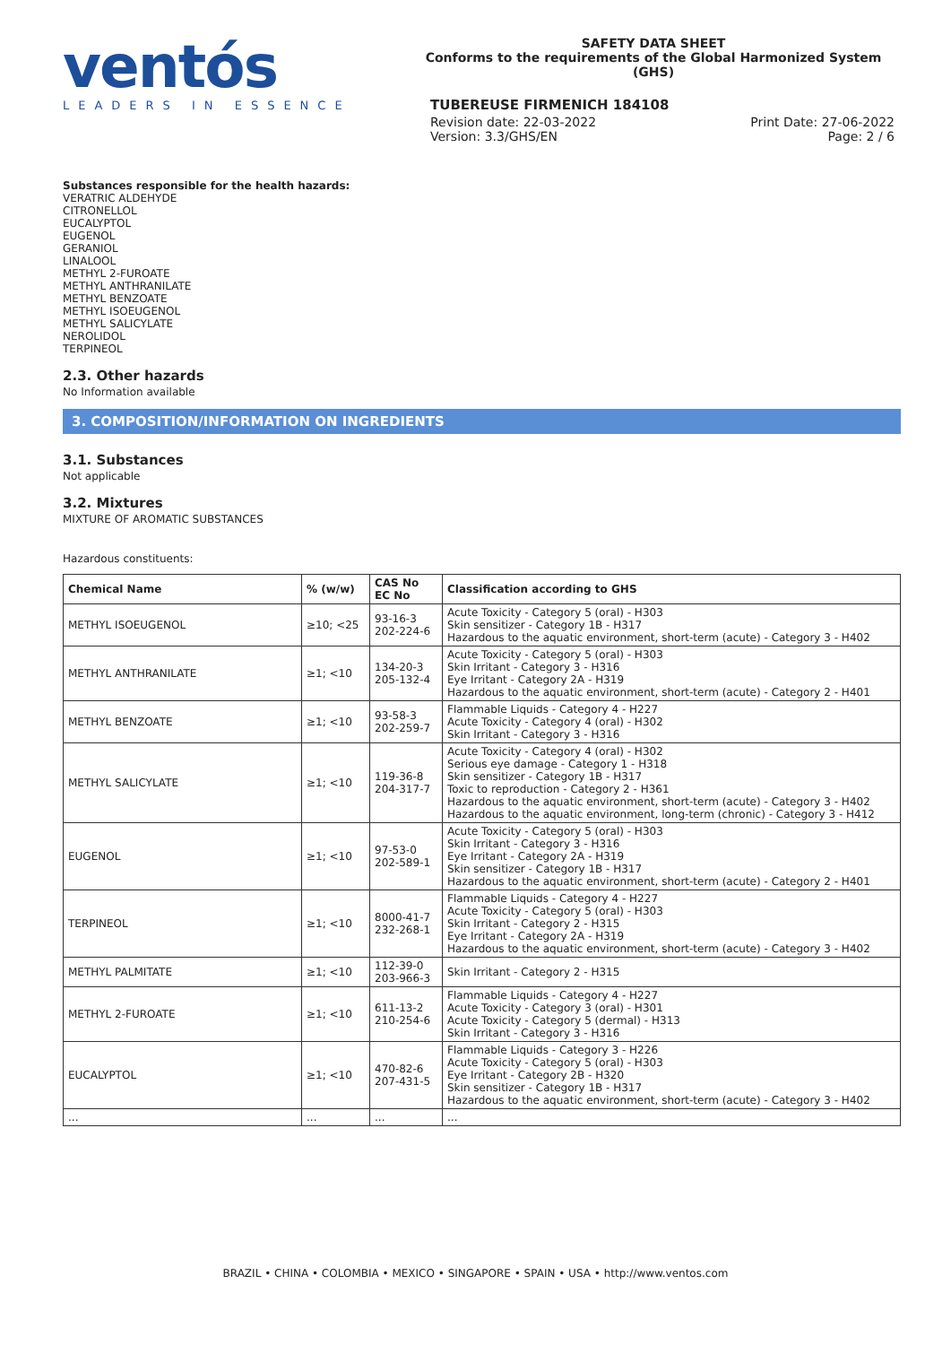ventós
LEADERS IN ESSENCE
SAFETY DATA SHEET
Conforms to the requirements of the Global Harmonized System (GHS)
TUBEREUSE FIRMENICH 184108
Revision date: 22-03-2022
Version: 3.3/GHS/EN
Print Date: 27-06-2022
Page: 2 / 6
Substances responsible for the health hazards:
VERATRIC ALDEHYDE
CITRONELLOL
EUCALYPTOL
EUGENOL
GERANIOL
LINALOOL
METHYL 2-FUROATE
METHYL ANTHRANILATE
METHYL BENZOATE
METHYL ISOEUGENOL
METHYL SALICYLATE
NEROLIDOL
TERPINEOL
2.3. Other hazards
No Information available
3. COMPOSITION/INFORMATION ON INGREDIENTS
3.1. Substances
Not applicable
3.2. Mixtures
MIXTURE OF AROMATIC SUBSTANCES
Hazardous constituents:
| Chemical Name | % (w/w) | CAS No EC No | Classification according to GHS |
| --- | --- | --- | --- |
| METHYL ISOEUGENOL | ≥10; <25 | 93-16-3 202-224-6 | Acute Toxicity - Category 5 (oral) - H303 Skin sensitizer - Category 1B - H317 Hazardous to the aquatic environment, short-term (acute) - Category 3 - H402 |
| METHYL ANTHRANILATE | ≥1; <10 | 134-20-3 205-132-4 | Acute Toxicity - Category 5 (oral) - H303 Skin Irritant - Category 3 - H316 Eye Irritant - Category 2A - H319 Hazardous to the aquatic environment, short-term (acute) - Category 2 - H401 |
| METHYL BENZOATE | ≥1; <10 | 93-58-3 202-259-7 | Flammable Liquids - Category 4 - H227 Acute Toxicity - Category 4 (oral) - H302 Skin Irritant - Category 3 - H316 |
| METHYL SALICYLATE | ≥1; <10 | 119-36-8 204-317-7 | Acute Toxicity - Category 4 (oral) - H302 Serious eye damage - Category 1 - H318 Skin sensitizer - Category 1B - H317 Toxic to reproduction - Category 2 - H361 Hazardous to the aquatic environment, short-term (acute) - Category 3 - H402 Hazardous to the aquatic environment, long-term (chronic) - Category 3 - H412 |
| EUGENOL | ≥1; <10 | 97-53-0 202-589-1 | Acute Toxicity - Category 5 (oral) - H303 Skin Irritant - Category 3 - H316 Eye Irritant - Category 2A - H319 Skin sensitizer - Category 1B - H317 Hazardous to the aquatic environment, short-term (acute) - Category 2 - H401 |
| TERPINEOL | ≥1; <10 | 8000-41-7 232-268-1 | Flammable Liquids - Category 4 - H227 Acute Toxicity - Category 5 (oral) - H303 Skin Irritant - Category 2 - H315 Eye Irritant - Category 2A - H319 Hazardous to the aquatic environment, short-term (acute) - Category 3 - H402 |
| METHYL PALMITATE | ≥1; <10 | 112-39-0 203-966-3 | Skin Irritant - Category 2 - H315 |
| METHYL 2-FUROATE | ≥1; <10 | 611-13-2 210-254-6 | Flammable Liquids - Category 4 - H227 Acute Toxicity - Category 3 (oral) - H301 Acute Toxicity - Category 5 (dermal) - H313 Skin Irritant - Category 3 - H316 |
| EUCALYPTOL | ≥1; <10 | 470-82-6 207-431-5 | Flammable Liquids - Category 3 - H226 Acute Toxicity - Category 5 (oral) - H303 Eye Irritant - Category 2B - H320 Skin sensitizer - Category 1B - H317 Hazardous to the aquatic environment, short-term (acute) - Category 3 - H402 |
| ... | ... | ... | ... |
BRAZIL • CHINA • COLOMBIA • MEXICO • SINGAPORE • SPAIN • USA • http://www.ventos.com